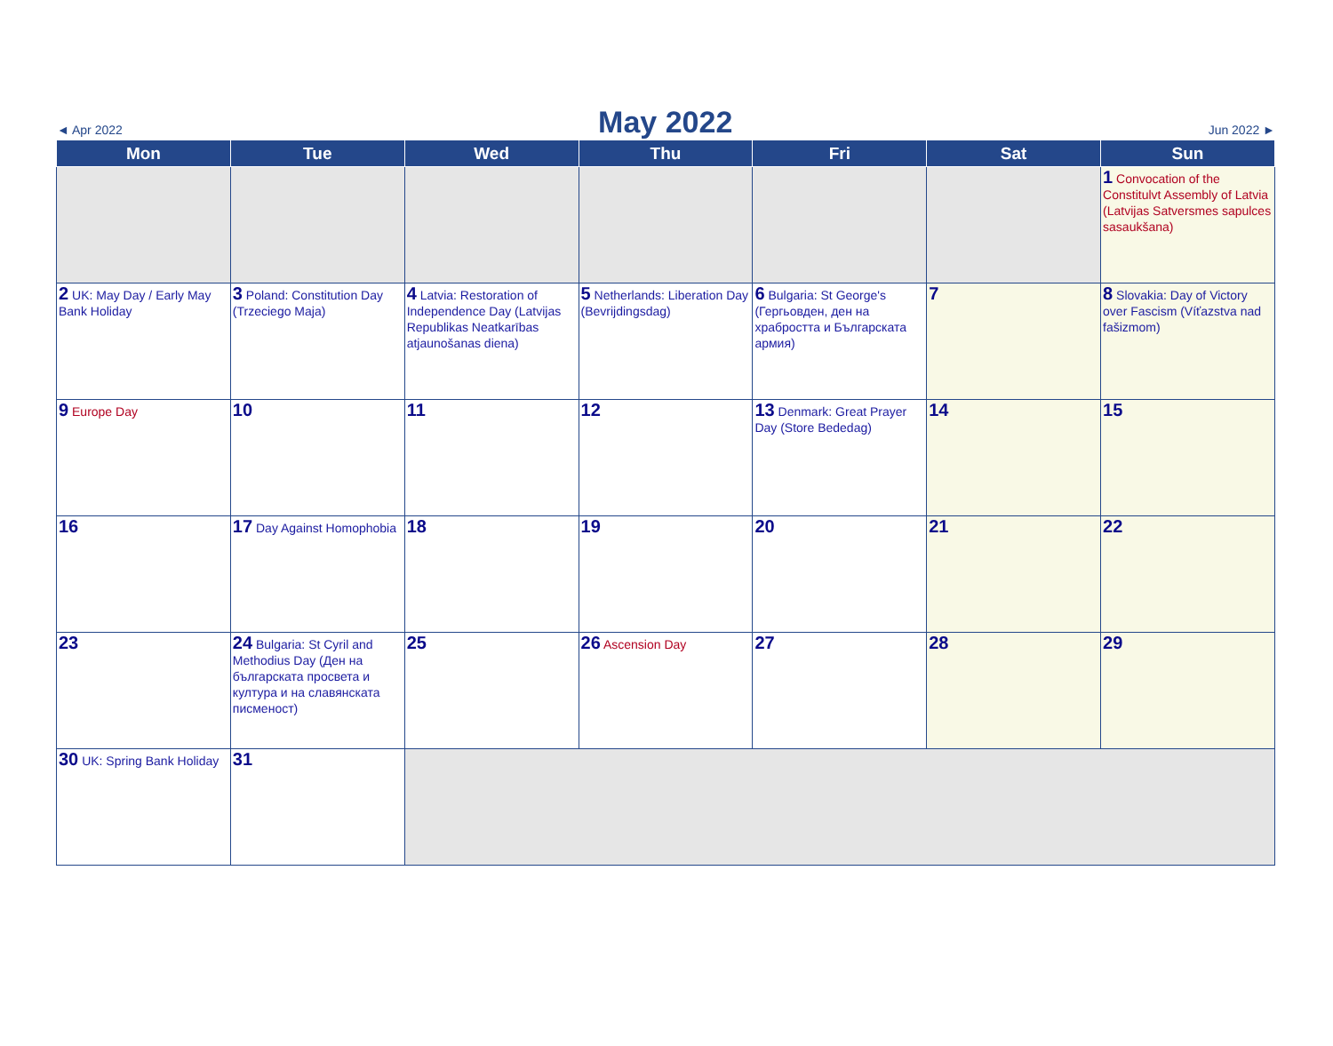◄ Apr 2022 May 2022 Jun 2022 ►
| Mon | Tue | Wed | Thu | Fri | Sat | Sun |
| --- | --- | --- | --- | --- | --- | --- |
| | | | | | | 1 Convocation of the Constitulvt Assembly of Latvia (Latvijas Satversmes sapulces sasaukšana) |
| 2 UK: May Day / Early May Bank Holiday | 3 Poland: Constitution Day (Trzeciego Maja) | 4 Latvia: Restoration of Independence Day (Latvijas Republikas Neatkarības atjaunošanas diena) | 5 Netherlands: Liberation Day (Bevrijdingsdag) | 6 Bulgaria: St George's (Гергьовден, ден на храбростта и Българската армия) | 7 | 8 Slovakia: Day of Victory over Fascism (Víťazstva nad fašizmom) |
| 9 Europe Day | 10 | 11 | 12 | 13 Denmark: Great Prayer Day (Store Bededag) | 14 | 15 |
| 16 | 17 Day Against Homophobia | 18 | 19 | 20 | 21 | 22 |
| 23 | 24 Bulgaria: St Cyril and Methodius Day (Ден на българската просвета и култура и на славянската писменост) | 25 | 26 Ascension Day | 27 | 28 | 29 |
| 30 UK: Spring Bank Holiday | 31 | | | | | |